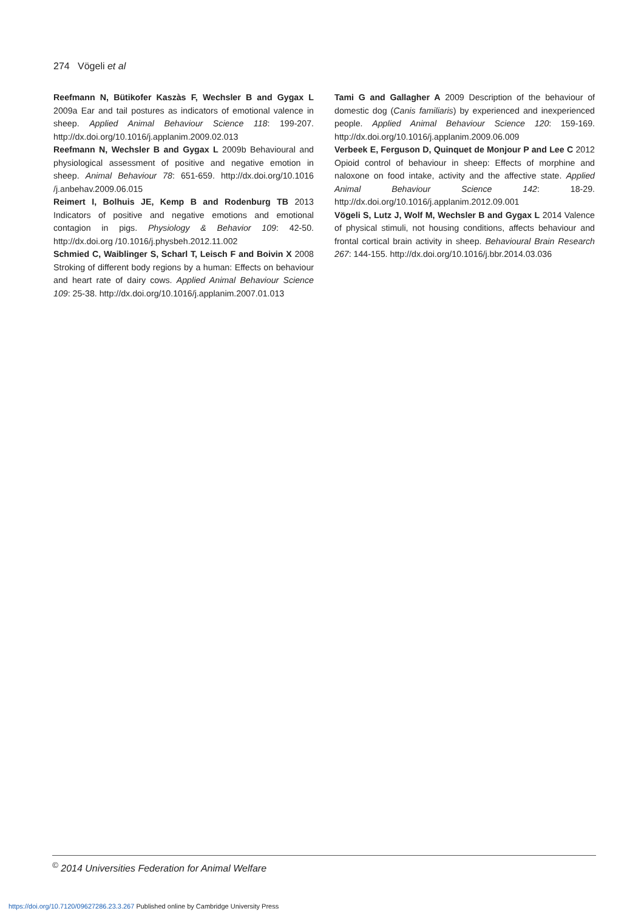274 Vögeli et al
Reefmann N, Bütikofer Kaszàs F, Wechsler B and Gygax L 2009a Ear and tail postures as indicators of emotional valence in sheep. Applied Animal Behaviour Science 118: 199-207. http://dx.doi.org/10.1016/j.applanim.2009.02.013
Reefmann N, Wechsler B and Gygax L 2009b Behavioural and physiological assessment of positive and negative emotion in sheep. Animal Behaviour 78: 651-659. http://dx.doi.org/10.1016 /j.anbehav.2009.06.015
Reimert I, Bolhuis JE, Kemp B and Rodenburg TB 2013 Indicators of positive and negative emotions and emotional contagion in pigs. Physiology & Behavior 109: 42-50. http://dx.doi.org /10.1016/j.physbeh.2012.11.002
Schmied C, Waiblinger S, Scharl T, Leisch F and Boivin X 2008 Stroking of different body regions by a human: Effects on behaviour and heart rate of dairy cows. Applied Animal Behaviour Science 109: 25-38. http://dx.doi.org/10.1016/j.applanim.2007.01.013
Tami G and Gallagher A 2009 Description of the behaviour of domestic dog (Canis familiaris) by experienced and inexperienced people. Applied Animal Behaviour Science 120: 159-169. http://dx.doi.org/10.1016/j.applanim.2009.06.009
Verbeek E, Ferguson D, Quinquet de Monjour P and Lee C 2012 Opioid control of behaviour in sheep: Effects of morphine and naloxone on food intake, activity and the affective state. Applied Animal Behaviour Science 142: 18-29. http://dx.doi.org/10.1016/j.applanim.2012.09.001
Vögeli S, Lutz J, Wolf M, Wechsler B and Gygax L 2014 Valence of physical stimuli, not housing conditions, affects behaviour and frontal cortical brain activity in sheep. Behavioural Brain Research 267: 144-155. http://dx.doi.org/10.1016/j.bbr.2014.03.036
<sup>©</sup> 2014 Universities Federation for Animal Welfare
https://doi.org/10.7120/09627286.23.3.267 Published online by Cambridge University Press